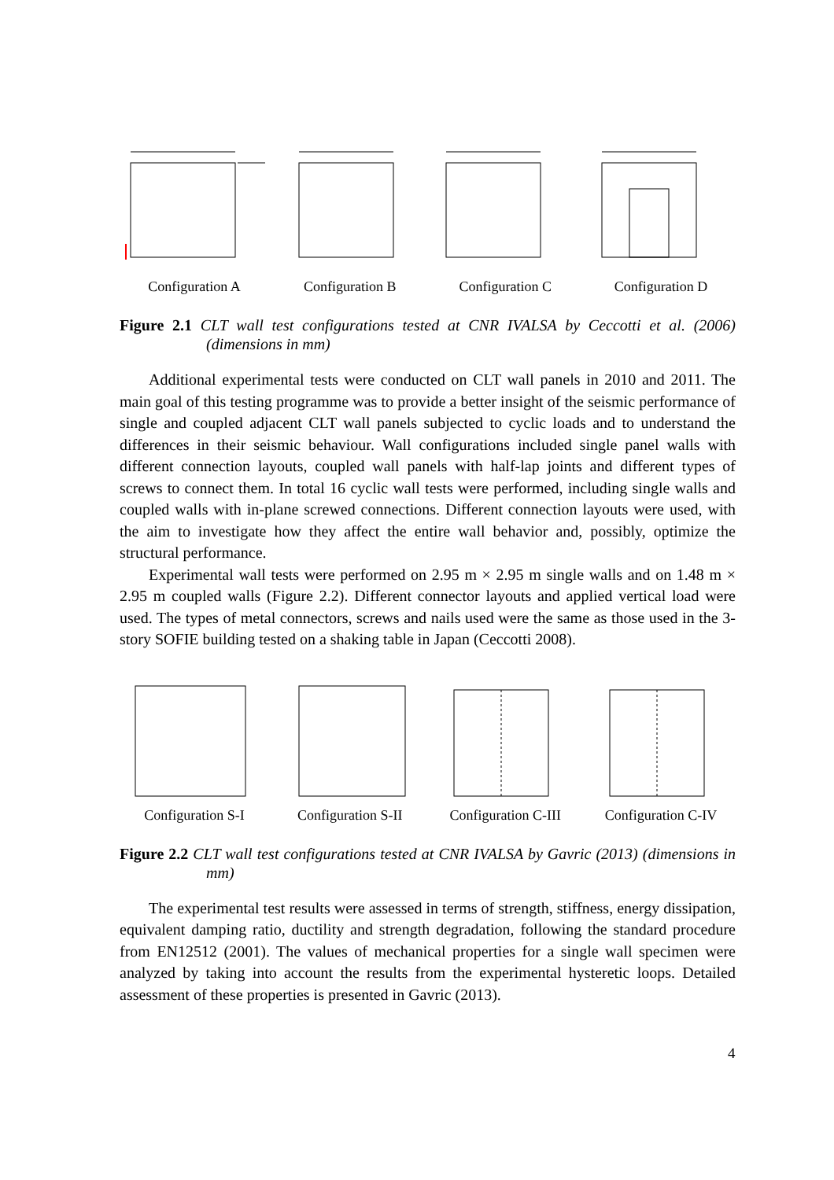Configuration A Configuration B Configuration C Configuration D
Figure 2.1 CLT wall test configurations tested at CNR IVALSA by Ceccotti et al. (2006) (dimensions in mm)
Additional experimental tests were conducted on CLT wall panels in 2010 and 2011. The main goal of this testing programme was to provide a better insight of the seismic performance of single and coupled adjacent CLT wall panels subjected to cyclic loads and to understand the differences in their seismic behaviour. Wall configurations included single panel walls with different connection layouts, coupled wall panels with half-lap joints and different types of screws to connect them. In total 16 cyclic wall tests were performed, including single walls and coupled walls with in-plane screwed connections. Different connection layouts were used, with the aim to investigate how they affect the entire wall behavior and, possibly, optimize the structural performance.
Experimental wall tests were performed on 2.95 m × 2.95 m single walls and on 1.48 m × 2.95 m coupled walls (Figure 2.2). Different connector layouts and applied vertical load were used. The types of metal connectors, screws and nails used were the same as those used in the 3-story SOFIE building tested on a shaking table in Japan (Ceccotti 2008).
Configuration S-I Configuration S-II
Configuration C-III
Configuration C-IV
Figure 2.2 CLT wall test configurations tested at CNR IVALSA by Gavric (2013) (dimensions in mm)
The experimental test results were assessed in terms of strength, stiffness, energy dissipation, equivalent damping ratio, ductility and strength degradation, following the standard procedure from EN12512 (2001). The values of mechanical properties for a single wall specimen were analyzed by taking into account the results from the experimental hysteretic loops. Detailed assessment of these properties is presented in Gavric (2013).
4